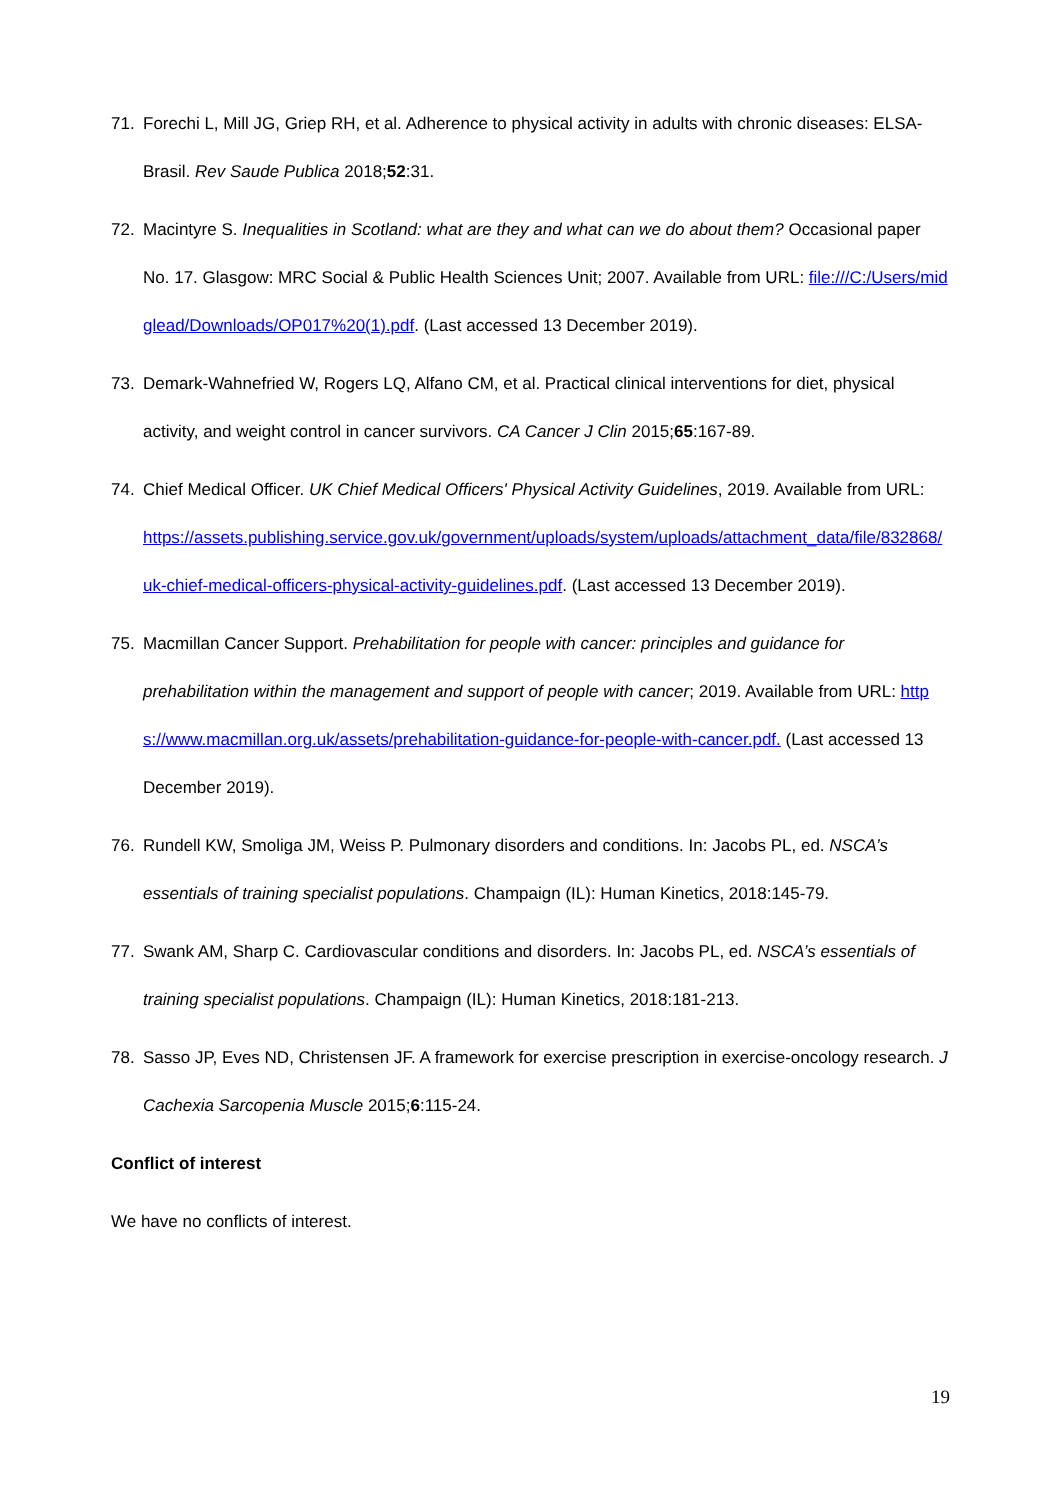71. Forechi L, Mill JG, Griep RH, et al. Adherence to physical activity in adults with chronic diseases: ELSA-Brasil. Rev Saude Publica 2018;52:31.
72. Macintyre S. Inequalities in Scotland: what are they and what can we do about them? Occasional paper No. 17. Glasgow: MRC Social & Public Health Sciences Unit; 2007. Available from URL: file:///C:/Users/midglead/Downloads/OP017%20(1).pdf. (Last accessed 13 December 2019).
73. Demark-Wahnefried W, Rogers LQ, Alfano CM, et al. Practical clinical interventions for diet, physical activity, and weight control in cancer survivors. CA Cancer J Clin 2015;65:167-89.
74. Chief Medical Officer. UK Chief Medical Officers' Physical Activity Guidelines, 2019. Available from URL:
https://assets.publishing.service.gov.uk/government/uploads/system/uploads/attachment_data/file/832868/uk-chief-medical-officers-physical-activity-guidelines.pdf. (Last accessed 13 December 2019).
75. Macmillan Cancer Support. Prehabilitation for people with cancer: principles and guidance for prehabilitation within the management and support of people with cancer; 2019. Available from URL: https://www.macmillan.org.uk/assets/prehabilitation-guidance-for-people-with-cancer.pdf. (Last accessed 13 December 2019).
76. Rundell KW, Smoliga JM, Weiss P. Pulmonary disorders and conditions. In: Jacobs PL, ed. NSCA’s essentials of training specialist populations. Champaign (IL): Human Kinetics, 2018:145-79.
77. Swank AM, Sharp C. Cardiovascular conditions and disorders. In: Jacobs PL, ed. NSCA’s essentials of training specialist populations. Champaign (IL): Human Kinetics, 2018:181-213.
78. Sasso JP, Eves ND, Christensen JF. A framework for exercise prescription in exercise-oncology research. J Cachexia Sarcopenia Muscle 2015;6:115-24.
Conflict of interest
We have no conflicts of interest.
19